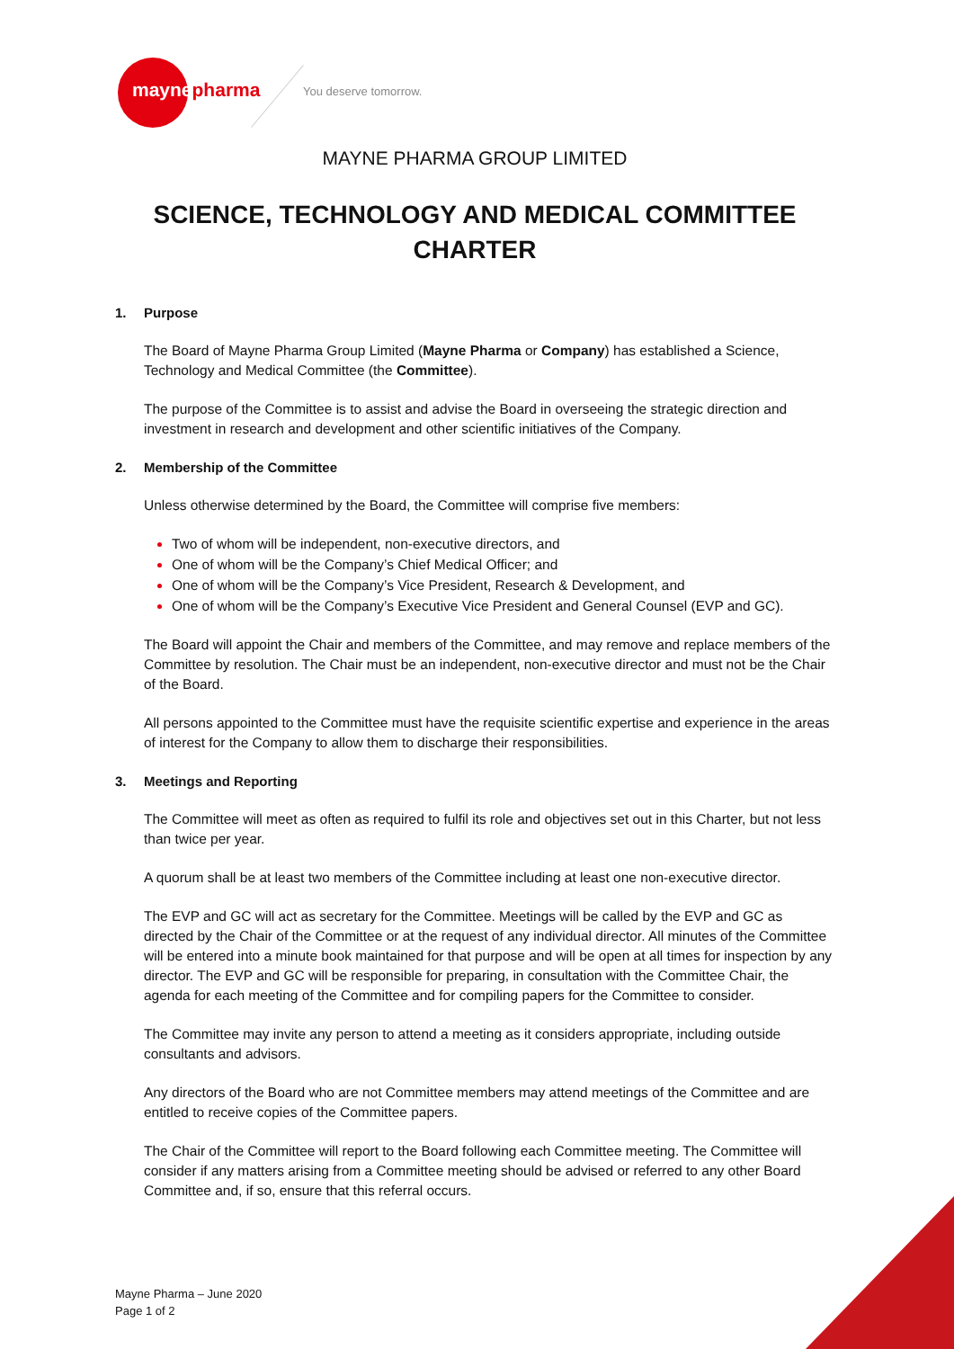maynepharma You deserve tomorrow.
MAYNE PHARMA GROUP LIMITED
SCIENCE, TECHNOLOGY AND MEDICAL COMMITTEE
CHARTER
1. Purpose
The Board of Mayne Pharma Group Limited (Mayne Pharma or Company) has established a Science, Technology and Medical Committee (the Committee).
The purpose of the Committee is to assist and advise the Board in overseeing the strategic direction and investment in research and development and other scientific initiatives of the Company.
2. Membership of the Committee
Unless otherwise determined by the Board, the Committee will comprise five members:
Two of whom will be independent, non-executive directors, and
One of whom will be the Company’s Chief Medical Officer; and
One of whom will be the Company’s Vice President, Research & Development, and
One of whom will be the Company’s Executive Vice President and General Counsel (EVP and GC).
The Board will appoint the Chair and members of the Committee, and may remove and replace members of the Committee by resolution. The Chair must be an independent, non-executive director and must not be the Chair of the Board.
All persons appointed to the Committee must have the requisite scientific expertise and experience in the areas of interest for the Company to allow them to discharge their responsibilities.
3. Meetings and Reporting
The Committee will meet as often as required to fulfil its role and objectives set out in this Charter, but not less than twice per year.
A quorum shall be at least two members of the Committee including at least one non-executive director.
The EVP and GC will act as secretary for the Committee. Meetings will be called by the EVP and GC as directed by the Chair of the Committee or at the request of any individual director. All minutes of the Committee will be entered into a minute book maintained for that purpose and will be open at all times for inspection by any director. The EVP and GC will be responsible for preparing, in consultation with the Committee Chair, the agenda for each meeting of the Committee and for compiling papers for the Committee to consider.
The Committee may invite any person to attend a meeting as it considers appropriate, including outside consultants and advisors.
Any directors of the Board who are not Committee members may attend meetings of the Committee and are entitled to receive copies of the Committee papers.
The Chair of the Committee will report to the Board following each Committee meeting. The Committee will consider if any matters arising from a Committee meeting should be advised or referred to any other Board Committee and, if so, ensure that this referral occurs.
Mayne Pharma – June 2020
Page 1 of 2